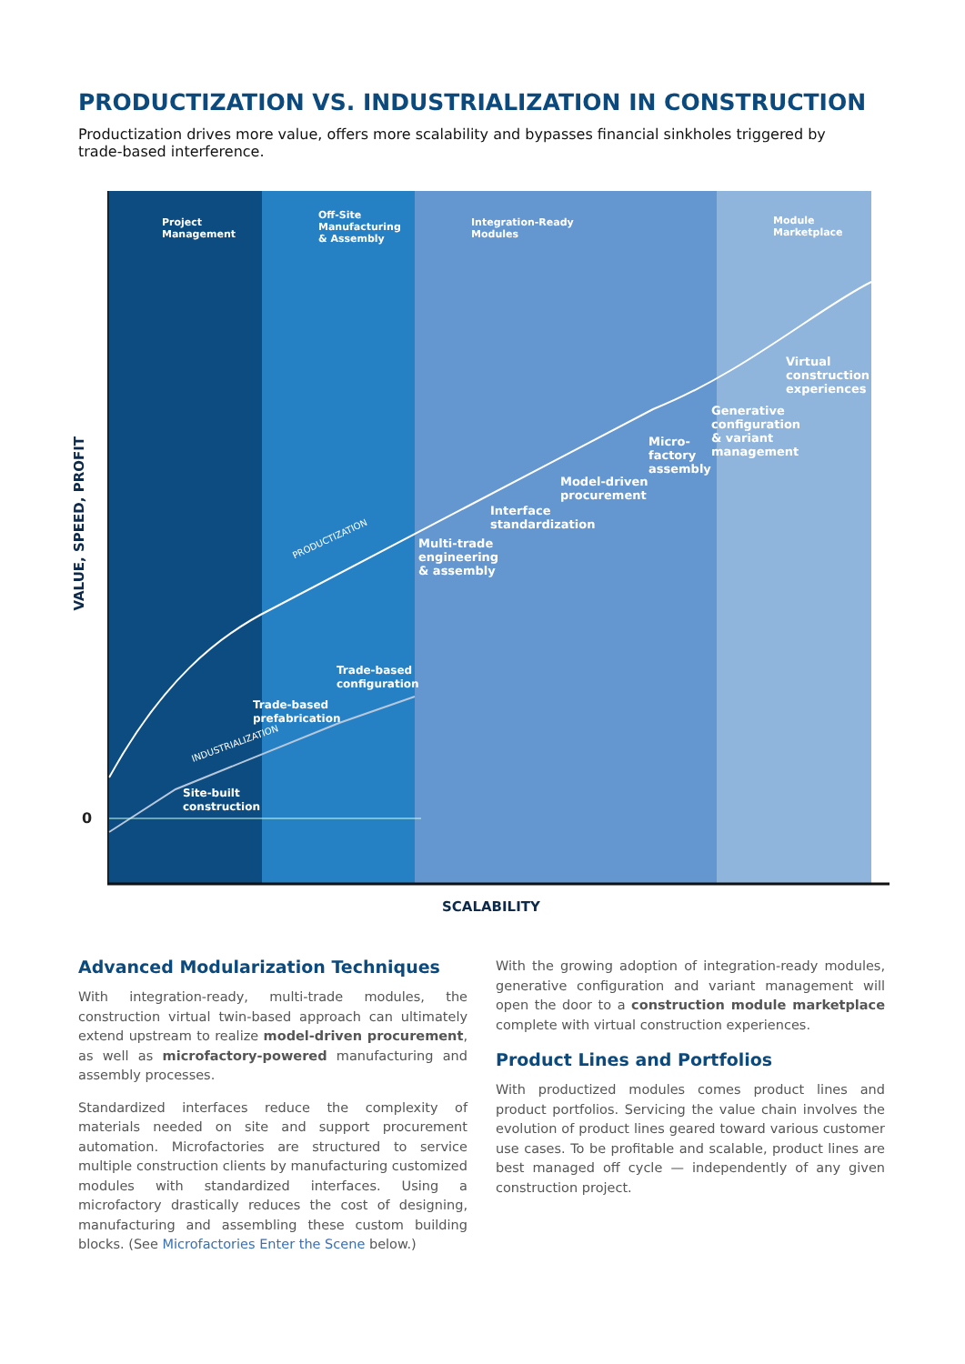PRODUCTIZATION VS. INDUSTRIALIZATION IN CONSTRUCTION
Productization drives more value, offers more scalability and bypasses financial sinkholes triggered by trade-based interference.
VALUE, SPEED, PROFIT
0
Project
Management
Off-Site
Manufacturing
& Assembly
Integration-Ready
Modules
Module
Marketplace
Virtual
construction
experiences
Generative
configuration
& variant
management
Micro-
factory
assembly
Model-driven
procurement
Interface
standardization
Multi-trade
engineering
& assembly
PRODUCTIZATION
Trade-based
configuration
Trade-based
prefabrication
INDUSTRIALIZATION
Site-built
construction
SCALABILITY
Advanced Modularization Techniques
With integration-ready, multi-trade modules, the construction virtual twin-based approach can ultimately extend upstream to realize model-driven procurement, as well as microfactory-powered manufacturing and assembly processes.
Standardized interfaces reduce the complexity of materials needed on site and support procurement automation. Microfactories are structured to service multiple construction clients by manufacturing customized modules with standardized interfaces. Using a microfactory drastically reduces the cost of designing, manufacturing and assembling these custom building blocks. (See Microfactories Enter the Scene below.)
With the growing adoption of integration-ready modules, generative configuration and variant management will open the door to a construction module marketplace complete with virtual construction experiences.
Product Lines and Portfolios
With productized modules comes product lines and product portfolios. Servicing the value chain involves the evolution of product lines geared toward various customer use cases. To be profitable and scalable, product lines are best managed off cycle — independently of any given construction project.